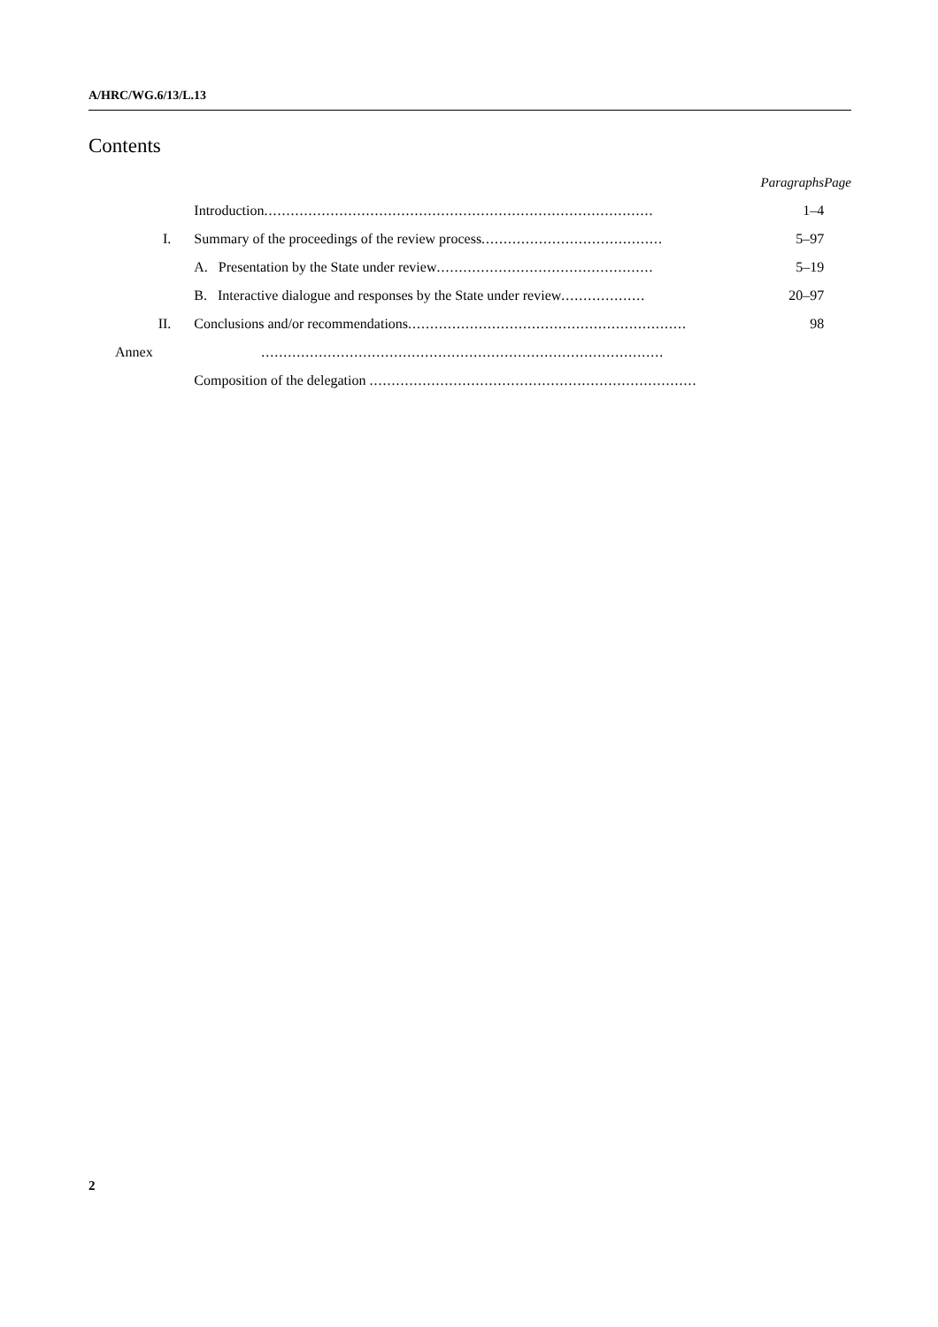A/HRC/WG.6/13/L.13
Contents
| | | Paragraphs | Page |
| --- | --- | --- | --- |
| | Introduction ........................................................................................ | 1–4 | |
| I. | Summary of the proceedings of the review process ......................................... | 5–97 | |
| | A. Presentation by the State under review ................................................. | 5–19 | |
| | B. Interactive dialogue and responses by the State under review ................... | 20–97 | |
| II. | Conclusions and/or recommendations ............................................................... | 98 | |
| Annex | ........................................................................................... | | |
| | Composition of the delegation .......................................................................... | | |
2